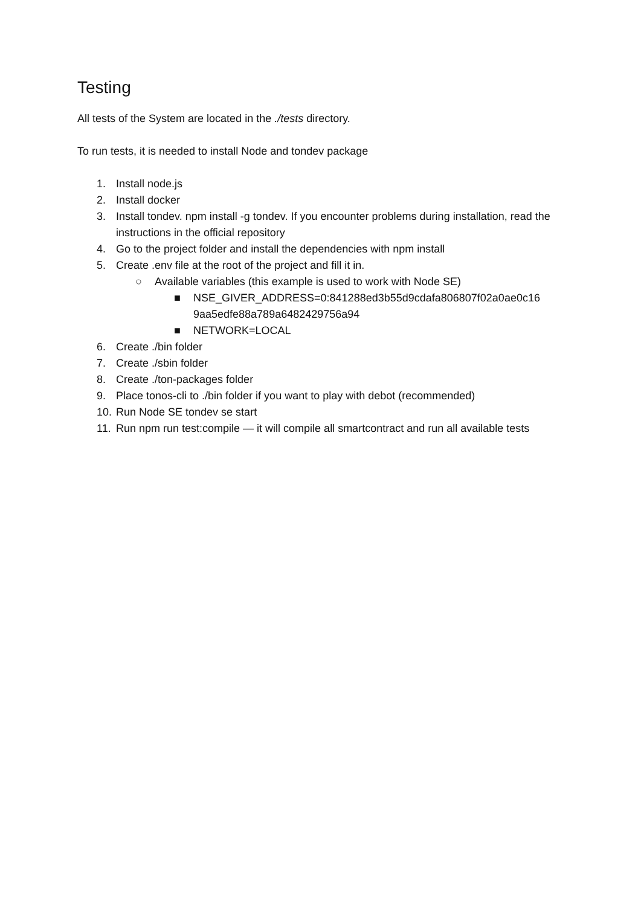Testing
All tests of the System are located in the ./tests directory.
To run tests, it is needed to install Node and tondev package
1. Install node.js
2. Install docker
3. Install tondev. npm install -g tondev. If you encounter problems during installation, read the instructions in the official repository
4. Go to the project folder and install the dependencies with npm install
5. Create .env file at the root of the project and fill it in.
○ Available variables (this example is used to work with Node SE)
■ NSE_GIVER_ADDRESS=0:841288ed3b55d9cdafa806807f02a0ae0c16 9aa5edfe88a789a6482429756a94
■ NETWORK=LOCAL
6. Create ./bin folder
7. Create ./sbin folder
8. Create ./ton-packages folder
9. Place tonos-cli to ./bin folder if you want to play with debot (recommended)
10. Run Node SE tondev se start
11. Run npm run test:compile — it will compile all smartcontract and run all available tests